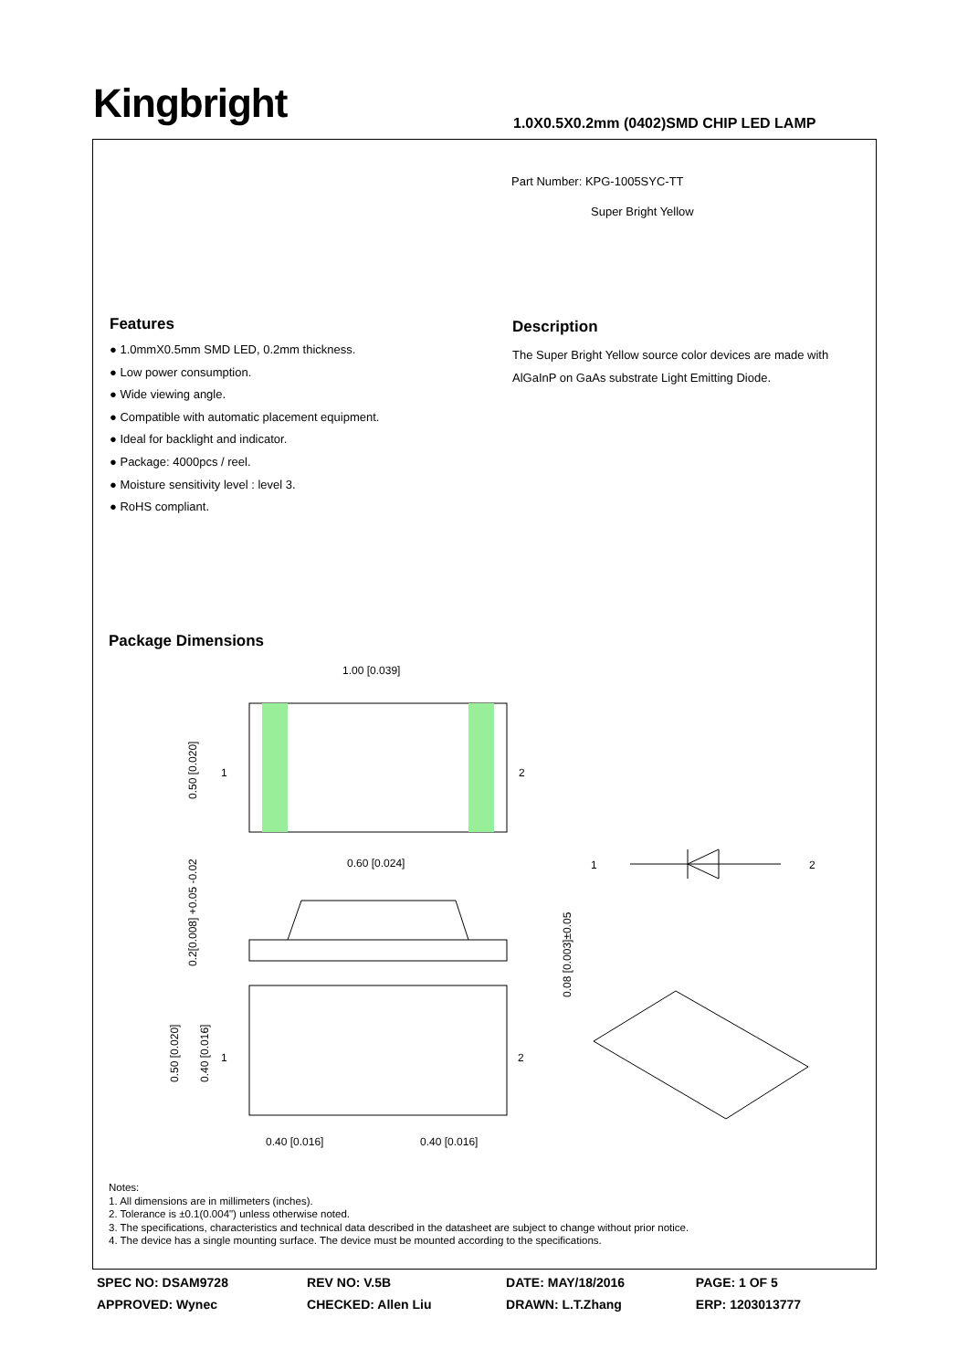Kingbright
1.0X0.5X0.2mm (0402)SMD CHIP LED LAMP
Part Number: KPG-1005SYC-TT
Super Bright Yellow
Features
● 1.0mmX0.5mm SMD LED, 0.2mm thickness.
● Low power consumption.
● Wide viewing angle.
● Compatible with automatic placement equipment.
● Ideal for backlight and indicator.
● Package: 4000pcs / reel.
● Moisture sensitivity level : level 3.
● RoHS compliant.
Description
The Super Bright Yellow source color devices are made with AlGaInP on GaAs substrate Light Emitting Diode.
Package Dimensions
1.00 [0.039]
1
2
0.50 [0.020]
0.60 [0.024]
0.2[0.008] +0.05 -0.02
0.08 [0.003]±0.05
1
2
1
2
0.50 [0.020]
0.40 [0.016]
0.40 [0.016]
0.40 [0.016]
Notes:
1. All dimensions are in millimeters (inches).
2. Tolerance is ±0.1(0.004") unless otherwise noted.
3. The specifications, characteristics and technical data described in the datasheet are subject to change without prior notice.
4. The device has a single mounting surface. The device must be mounted according to the specifications.
| SPEC NO: DSAM9728 | REV NO: V.5B | DATE: MAY/18/2016 | PAGE: 1 OF 5 |
| APPROVED: Wynec | CHECKED: Allen Liu | DRAWN: L.T.Zhang | ERP: 1203013777 |